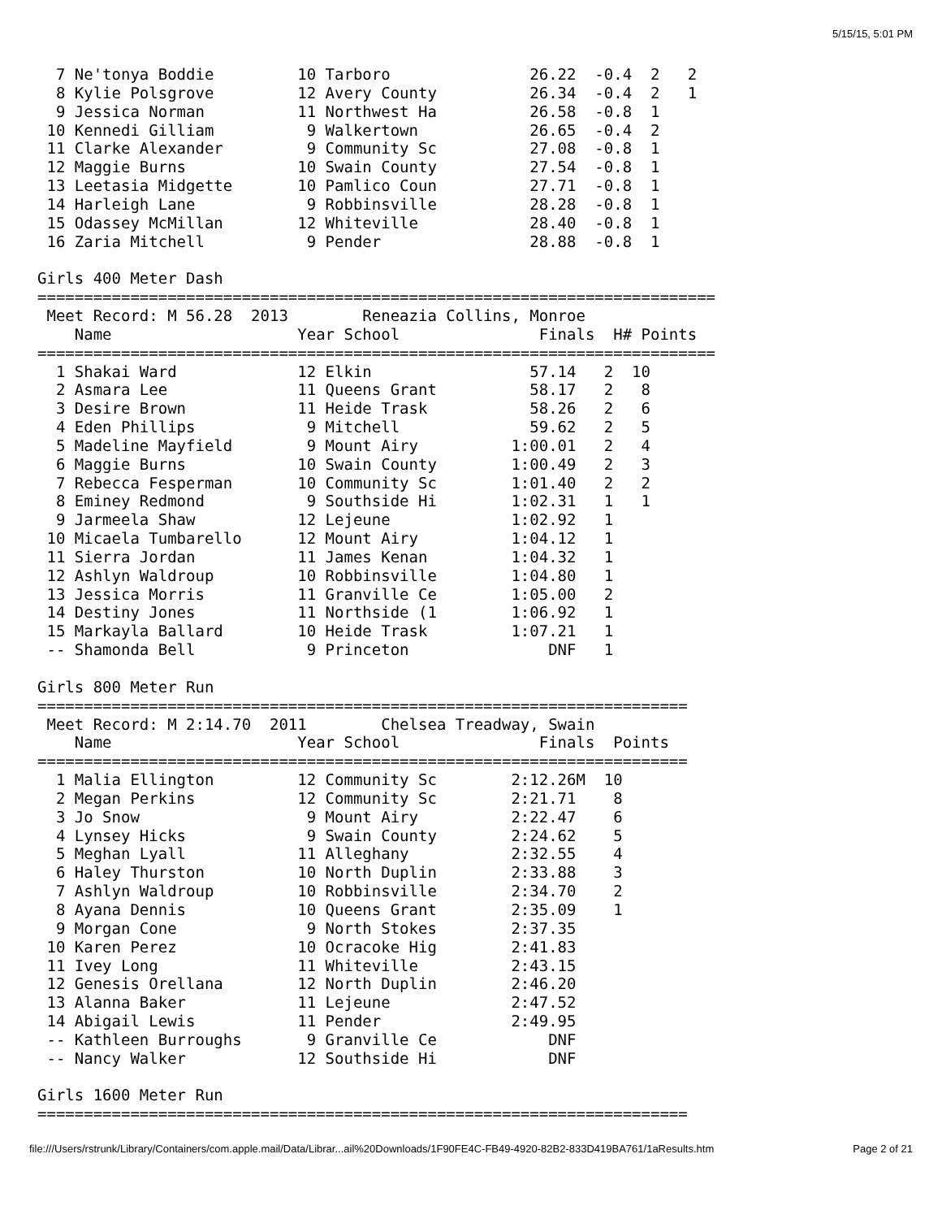5/15/15, 5:01 PM
  7 Ne'tonya Boddie         10 Tarboro               26.22  -0.4  2   2
  8 Kylie Polsgrove         12 Avery County          26.34  -0.4  2   1
  9 Jessica Norman          11 Northwest Ha          26.58  -0.8  1
 10 Kennedi Gilliam          9 Walkertown            26.65  -0.4  2
 11 Clarke Alexander         9 Community Sc          27.08  -0.8  1
 12 Maggie Burns            10 Swain County          27.54  -0.8  1
 13 Leetasia Midgette       10 Pamlico Coun          27.71  -0.8  1
 14 Harleigh Lane            9 Robbinsville          28.28  -0.8  1
 15 Odassey McMillan        12 Whiteville            28.40  -0.8  1
 16 Zaria Mitchell           9 Pender                28.88  -0.8  1

Girls 400 Meter Dash
=========================================================================
 Meet Record: M 56.28  2013        Reneazia Collins, Monroe
    Name                    Year School               Finals  H# Points
=========================================================================
  1 Shakai Ward             12 Elkin                 57.14   2  10
  2 Asmara Lee              11 Queens Grant          58.17   2   8
  3 Desire Brown            11 Heide Trask           58.26   2   6
  4 Eden Phillips            9 Mitchell              59.62   2   5
  5 Madeline Mayfield        9 Mount Airy          1:00.01   2   4
  6 Maggie Burns            10 Swain County        1:00.49   2   3
  7 Rebecca Fesperman       10 Community Sc        1:01.40   2   2
  8 Eminey Redmond           9 Southside Hi        1:02.31   1   1
  9 Jarmeela Shaw           12 Lejeune             1:02.92   1
 10 Micaela Tumbarello      12 Mount Airy          1:04.12   1
 11 Sierra Jordan           11 James Kenan         1:04.32   1
 12 Ashlyn Waldroup         10 Robbinsville        1:04.80   1
 13 Jessica Morris          11 Granville Ce        1:05.00   2
 14 Destiny Jones           11 Northside (1        1:06.92   1
 15 Markayla Ballard        10 Heide Trask         1:07.21   1
 -- Shamonda Bell            9 Princeton               DNF   1

Girls 800 Meter Run
======================================================================
 Meet Record: M 2:14.70  2011        Chelsea Treadway, Swain
    Name                    Year School               Finals  Points
======================================================================
  1 Malia Ellington         12 Community Sc        2:12.26M  10
  2 Megan Perkins           12 Community Sc        2:21.71    8
  3 Jo Snow                  9 Mount Airy          2:22.47    6
  4 Lynsey Hicks             9 Swain County        2:24.62    5
  5 Meghan Lyall            11 Alleghany           2:32.55    4
  6 Haley Thurston          10 North Duplin        2:33.88    3
  7 Ashlyn Waldroup         10 Robbinsville        2:34.70    2
  8 Ayana Dennis            10 Queens Grant        2:35.09    1
  9 Morgan Cone              9 North Stokes        2:37.35
 10 Karen Perez             10 Ocracoke Hig        2:41.83
 11 Ivey Long               11 Whiteville          2:43.15
 12 Genesis Orellana        12 North Duplin        2:46.20
 13 Alanna Baker            11 Lejeune             2:47.52
 14 Abigail Lewis           11 Pender              2:49.95
 -- Kathleen Burroughs       9 Granville Ce            DNF
 -- Nancy Walker            12 Southside Hi            DNF

Girls 1600 Meter Run
======================================================================
file:///Users/rstrunk/Library/Containers/com.apple.mail/Data/Librar...ail%20Downloads/1F90FE4C-FB49-4920-82B2-833D419BA761/1aResults.htm Page 2 of 21